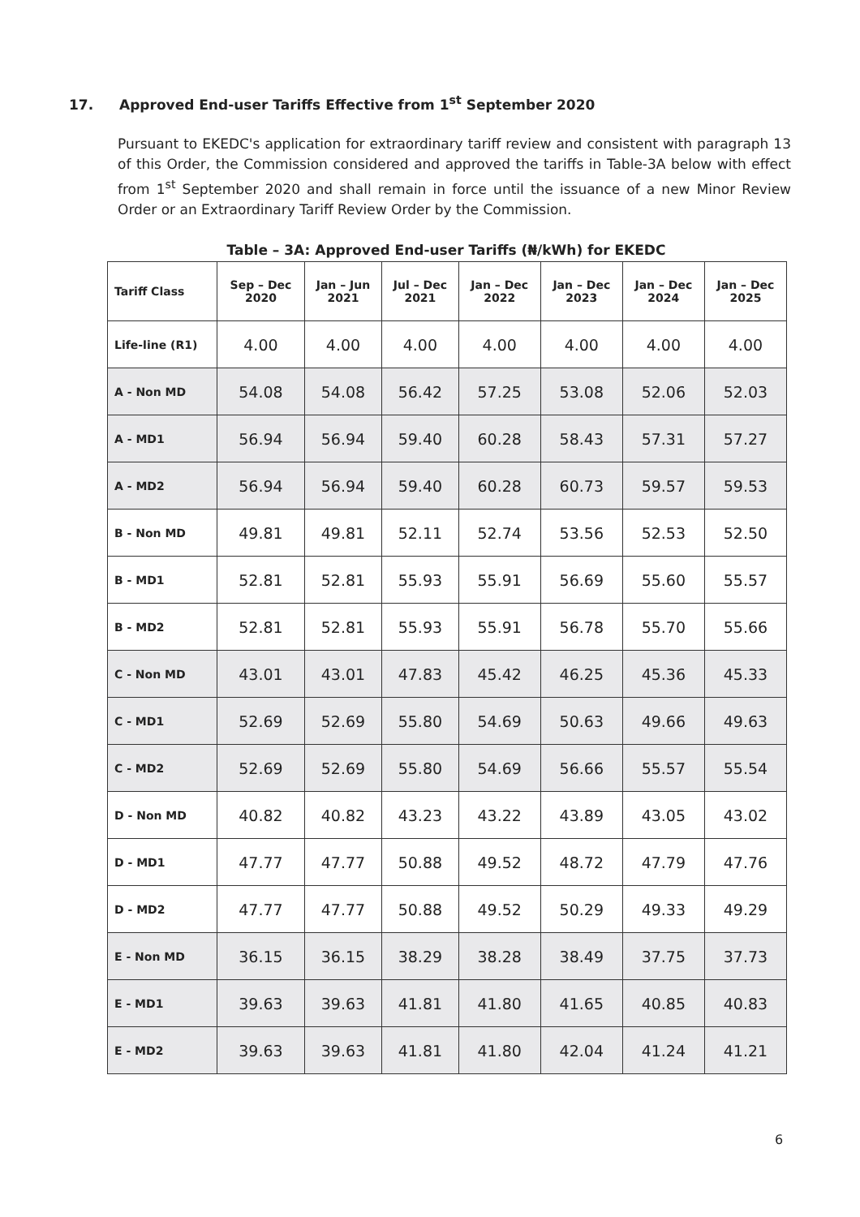17. Approved End-user Tariffs Effective from 1<sup>st</sup> September 2020
Pursuant to EKEDC's application for extraordinary tariff review and consistent with paragraph 13 of this Order, the Commission considered and approved the tariffs in Table-3A below with effect from 1<sup>st</sup> September 2020 and shall remain in force until the issuance of a new Minor Review Order or an Extraordinary Tariff Review Order by the Commission.
Table – 3A: Approved End-user Tariffs (₦/kWh) for EKEDC
| Tariff Class | Sep – Dec 2020 | Jan – Jun 2021 | Jul – Dec 2021 | Jan – Dec 2022 | Jan – Dec 2023 | Jan – Dec 2024 | Jan – Dec 2025 |
| --- | --- | --- | --- | --- | --- | --- | --- |
| Life-line (R1) | 4.00 | 4.00 | 4.00 | 4.00 | 4.00 | 4.00 | 4.00 |
| A - Non MD | 54.08 | 54.08 | 56.42 | 57.25 | 53.08 | 52.06 | 52.03 |
| A - MD1 | 56.94 | 56.94 | 59.40 | 60.28 | 58.43 | 57.31 | 57.27 |
| A - MD2 | 56.94 | 56.94 | 59.40 | 60.28 | 60.73 | 59.57 | 59.53 |
| B - Non MD | 49.81 | 49.81 | 52.11 | 52.74 | 53.56 | 52.53 | 52.50 |
| B - MD1 | 52.81 | 52.81 | 55.93 | 55.91 | 56.69 | 55.60 | 55.57 |
| B - MD2 | 52.81 | 52.81 | 55.93 | 55.91 | 56.78 | 55.70 | 55.66 |
| C - Non MD | 43.01 | 43.01 | 47.83 | 45.42 | 46.25 | 45.36 | 45.33 |
| C - MD1 | 52.69 | 52.69 | 55.80 | 54.69 | 50.63 | 49.66 | 49.63 |
| C - MD2 | 52.69 | 52.69 | 55.80 | 54.69 | 56.66 | 55.57 | 55.54 |
| D - Non MD | 40.82 | 40.82 | 43.23 | 43.22 | 43.89 | 43.05 | 43.02 |
| D - MD1 | 47.77 | 47.77 | 50.88 | 49.52 | 48.72 | 47.79 | 47.76 |
| D - MD2 | 47.77 | 47.77 | 50.88 | 49.52 | 50.29 | 49.33 | 49.29 |
| E - Non MD | 36.15 | 36.15 | 38.29 | 38.28 | 38.49 | 37.75 | 37.73 |
| E - MD1 | 39.63 | 39.63 | 41.81 | 41.80 | 41.65 | 40.85 | 40.83 |
| E - MD2 | 39.63 | 39.63 | 41.81 | 41.80 | 42.04 | 41.24 | 41.21 |
6